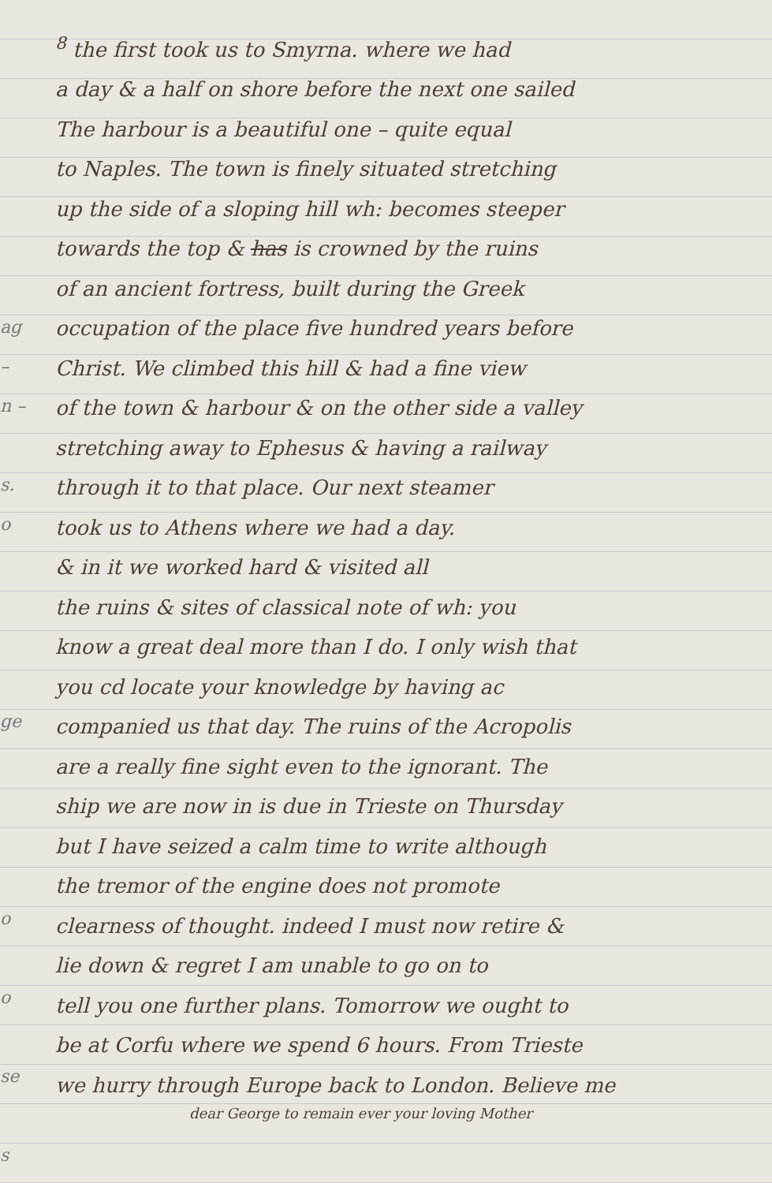ag
–
n –
s.
o
ge
o
o
se
s
<sup>8</sup> the first took us to Smyrna. where we had
a day & a half on shore before the next one sailed
The harbour is a beautiful one – quite equal
to Naples. The town is finely situated stretching
up the side of a sloping hill wh: becomes steeper
towards the top & has is crowned by the ruins
of an ancient fortress, built during the Greek
occupation of the place five hundred years before
Christ. We climbed this hill & had a fine view
of the town & harbour & on the other side a valley
stretching away to Ephesus & having a railway
through it to that place. Our next steamer
took us to Athens where we had a day.
& in it we worked hard & visited all
the ruins & sites of classical note of wh: you
know a great deal more than I do. I only wish that
you cd locate your knowledge by having ac
companied us that day. The ruins of the Acropolis
are a really fine sight even to the ignorant. The
ship we are now in is due in Trieste on Thursday
but I have seized a calm time to write although
the tremor of the engine does not promote
clearness of thought. indeed I must now retire &
lie down & regret I am unable to go on to
tell you one further plans. Tomorrow we ought to
be at Corfu where we spend 6 hours. From Trieste
we hurry through Europe back to London. Believe me
dear George to remain ever your loving Mother